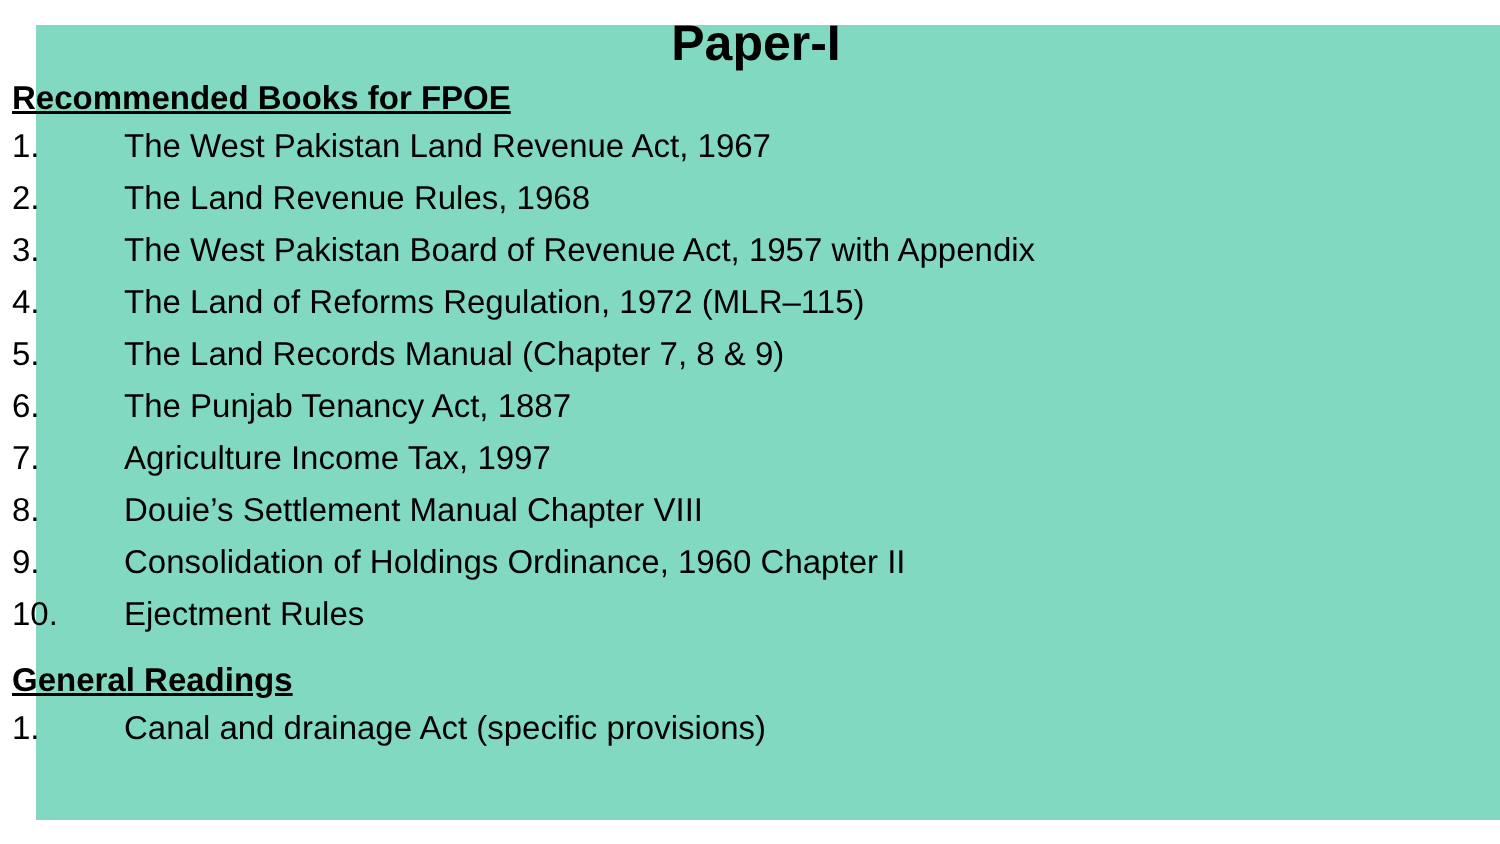Paper-I
Recommended Books for FPOE
1. The West Pakistan Land Revenue Act, 1967
2. The Land Revenue Rules, 1968
3. The West Pakistan Board of Revenue Act, 1957 with Appendix
4. The Land of Reforms Regulation, 1972 (MLR–115)
5. The Land Records Manual (Chapter 7, 8 & 9)
6. The Punjab Tenancy Act, 1887
7. Agriculture Income Tax, 1997
8. Douie’s Settlement Manual Chapter VIII
9. Consolidation of Holdings Ordinance, 1960 Chapter II
10. Ejectment Rules
General Readings
1. Canal and drainage Act (specific provisions)